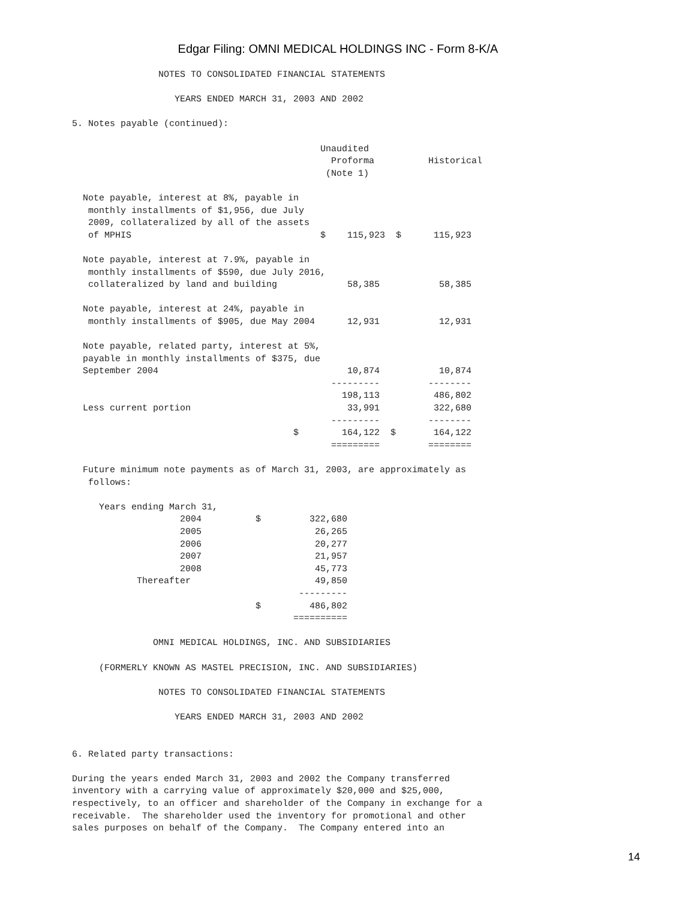Edgar Filing: OMNI MEDICAL HOLDINGS INC - Form 8-K/A
                NOTES TO CONSOLIDATED FINANCIAL STATEMENTS

                   YEARS ENDED MARCH 31, 2003 AND 2002

5. Notes payable (continued):

                                              Unaudited
                                                Proforma          Historical
                                               (Note 1)

  Note payable, interest at 8%, payable in
   monthly installments of $1,956, due July
   2009, collateralized by all of the assets
   of MPHIS                                   $    115,923  $      115,923

  Note payable, interest at 7.9%, payable in
   monthly installments of $590, due July 2016,
   collateralized by land and building             58,385           58,385

  Note payable, interest at 24%, payable in
   monthly installments of $905, due May 2004      12,931           12,931

  Note payable, related party, interest at 5%,
  payable in monthly installments of $375, due
  September 2004                                   10,874           10,874
                                                ---------         --------
                                                  198,113          486,802
  Less current portion                             33,991          322,680
                                                ---------         --------
                                         $        164,122  $       164,122
                                                =========         ========

  Future minimum note payments as of March 31, 2003, are approximately as
   follows:

     Years ending March 31,
                    2004          $         322,680
                    2005                     26,265
                    2006                     20,277
                    2007                     21,957
                    2008                     45,773
            Thereafter                       49,850
                                          ---------
                                  $         486,802
                                         ==========

               OMNI MEDICAL HOLDINGS, INC. AND SUBSIDIARIES

     (FORMERLY KNOWN AS MASTEL PRECISION, INC. AND SUBSIDIARIES)

                NOTES TO CONSOLIDATED FINANCIAL STATEMENTS

                   YEARS ENDED MARCH 31, 2003 AND 2002


6. Related party transactions:

During the years ended March 31, 2003 and 2002 the Company transferred
inventory with a carrying value of approximately $20,000 and $25,000,
respectively, to an officer and shareholder of the Company in exchange for a
receivable.  The shareholder used the inventory for promotional and other
sales purposes on behalf of the Company.  The Company entered into an
14